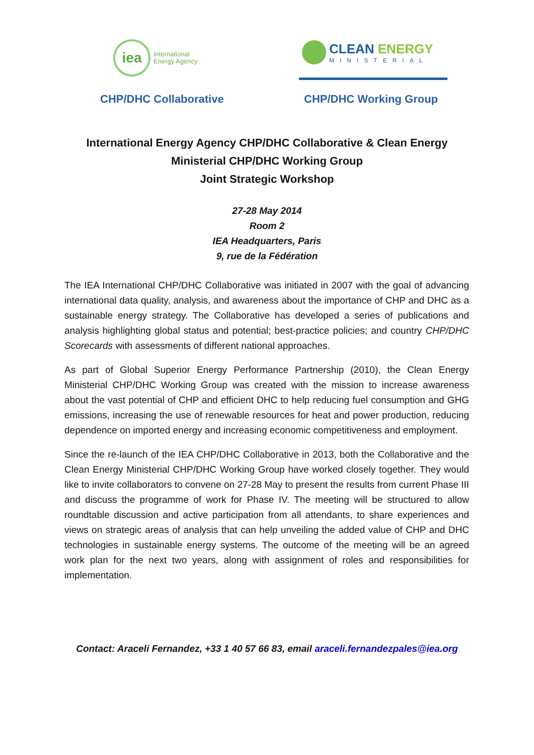iea
International
Energy Agency
CLEAN ENERGY
MINISTERIAL
CHP/DHC Collaborative CHP/DHC Working Group
International Energy Agency CHP/DHC Collaborative & Clean Energy
Ministerial CHP/DHC Working Group
Joint Strategic Workshop
27-28 May 2014
Room 2
IEA Headquarters, Paris
9, rue de la Fédération
The IEA International CHP/DHC Collaborative was initiated in 2007 with the goal of advancing international data quality, analysis, and awareness about the importance of CHP and DHC as a sustainable energy strategy. The Collaborative has developed a series of publications and analysis highlighting global status and potential; best-practice policies; and country CHP/DHC Scorecards with assessments of different national approaches.
As part of Global Superior Energy Performance Partnership (2010), the Clean Energy Ministerial CHP/DHC Working Group was created with the mission to increase awareness about the vast potential of CHP and efficient DHC to help reducing fuel consumption and GHG emissions, increasing the use of renewable resources for heat and power production, reducing dependence on imported energy and increasing economic competitiveness and employment.
Since the re-launch of the IEA CHP/DHC Collaborative in 2013, both the Collaborative and the Clean Energy Ministerial CHP/DHC Working Group have worked closely together. They would like to invite collaborators to convene on 27-28 May to present the results from current Phase III and discuss the programme of work for Phase IV. The meeting will be structured to allow roundtable discussion and active participation from all attendants, to share experiences and views on strategic areas of analysis that can help unveiling the added value of CHP and DHC technologies in sustainable energy systems. The outcome of the meeting will be an agreed work plan for the next two years, along with assignment of roles and responsibilities for implementation.
Contact: Araceli Fernandez, +33 1 40 57 66 83, email araceli.fernandezpales@iea.org